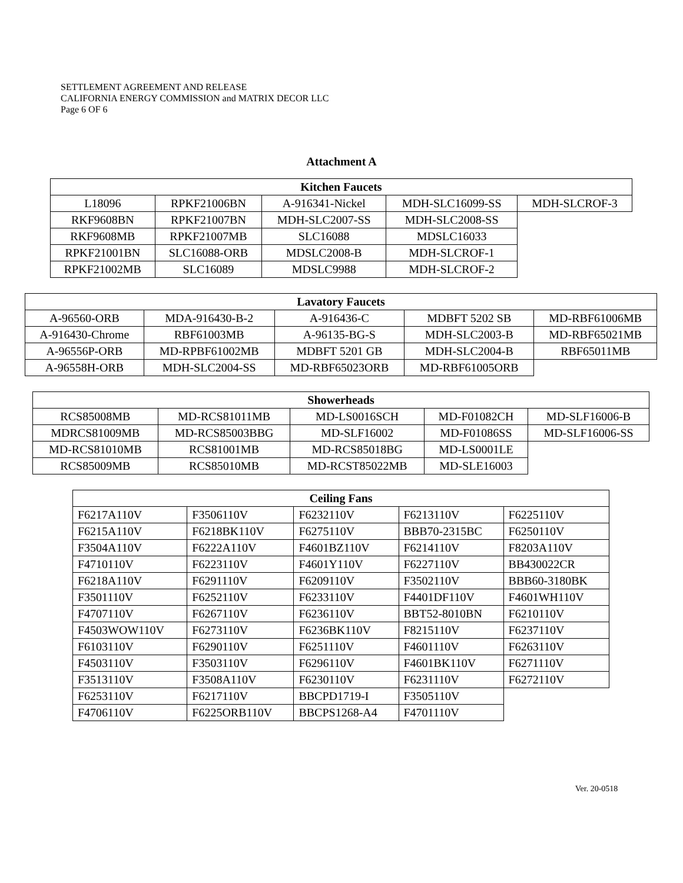SETTLEMENT AGREEMENT AND RELEASE
CALIFORNIA ENERGY COMMISSION and MATRIX DECOR LLC
Page 6 OF 6
Attachment A
| Kitchen Faucets | | | | |
| --- | --- | --- | --- | --- |
| L18096 | RPKF21006BN | A-916341-Nickel | MDH-SLC16099-SS | MDH-SLCROF-3 |
| RKF9608BN | RPKF21007BN | MDH-SLC2007-SS | MDH-SLC2008-SS | |
| RKF9608MB | RPKF21007MB | SLC16088 | MDSLC16033 | |
| RPKF21001BN | SLC16088-ORB | MDSLC2008-B | MDH-SLCROF-1 | |
| RPKF21002MB | SLC16089 | MDSLC9988 | MDH-SLCROF-2 | |
| Lavatory Faucets | | | | |
| --- | --- | --- | --- | --- |
| A-96560-ORB | MDA-916430-B-2 | A-916436-C | MDBFT 5202 SB | MD-RBF61006MB |
| A-916430-Chrome | RBF61003MB | A-96135-BG-S | MDH-SLC2003-B | MD-RBF65021MB |
| A-96556P-ORB | MD-RPBF61002MB | MDBFT 5201 GB | MDH-SLC2004-B | RBF65011MB |
| A-96558H-ORB | MDH-SLC2004-SS | MD-RBF65023ORB | MD-RBF61005ORB | |
| Showerheads | | | | |
| --- | --- | --- | --- | --- |
| RCS85008MB | MD-RCS81011MB | MD-LS0016SCH | MD-F01082CH | MD-SLF16006-B |
| MDRCS81009MB | MD-RCS85003BBG | MD-SLF16002 | MD-F01086SS | MD-SLF16006-SS |
| MD-RCS81010MB | RCS81001MB | MD-RCS85018BG | MD-LS0001LE | |
| RCS85009MB | RCS85010MB | MD-RCST85022MB | MD-SLE16003 | |
| Ceiling Fans | | | | |
| --- | --- | --- | --- | --- |
| F6217A110V | F3506110V | F6232110V | F6213110V | F6225110V |
| F6215A110V | F6218BK110V | F6275110V | BBB70-2315BC | F6250110V |
| F3504A110V | F6222A110V | F4601BZ110V | F6214110V | F8203A110V |
| F4710110V | F6223110V | F4601Y110V | F6227110V | BB430022CR |
| F6218A110V | F6291110V | F6209110V | F3502110V | BBB60-3180BK |
| F3501110V | F6252110V | F6233110V | F4401DF110V | F4601WH110V |
| F4707110V | F6267110V | F6236110V | BBT52-8010BN | F6210110V |
| F4503WOW110V | F6273110V | F6236BK110V | F8215110V | F6237110V |
| F6103110V | F6290110V | F6251110V | F4601110V | F6263110V |
| F4503110V | F3503110V | F6296110V | F4601BK110V | F6271110V |
| F3513110V | F3508A110V | F6230110V | F6231110V | F6272110V |
| F6253110V | F6217110V | BBCPD1719-I | F3505110V | |
| F4706110V | F6225ORB110V | BBCPS1268-A4 | F4701110V | |
Ver. 20-0518